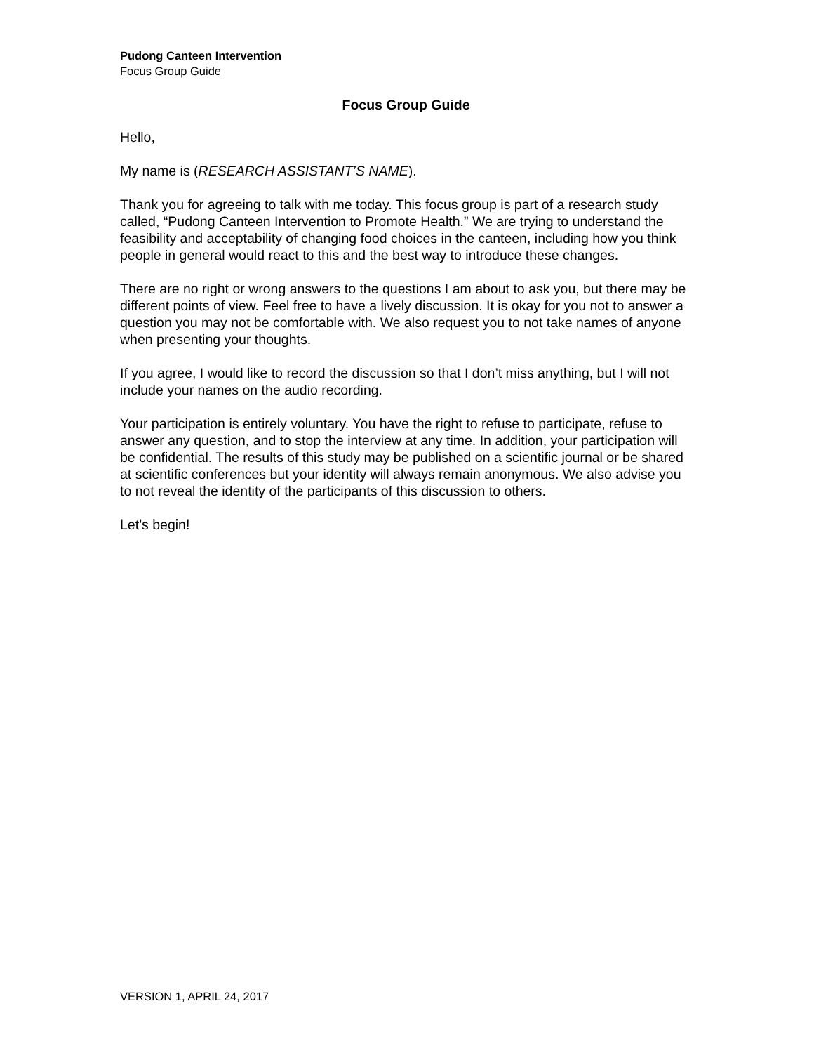Pudong Canteen Intervention
Focus Group Guide
Focus Group Guide
Hello,
My name is (RESEARCH ASSISTANT’S NAME).
Thank you for agreeing to talk with me today. This focus group is part of a research study called, “Pudong Canteen Intervention to Promote Health.” We are trying to understand the feasibility and acceptability of changing food choices in the canteen, including how you think people in general would react to this and the best way to introduce these changes.
There are no right or wrong answers to the questions I am about to ask you, but there may be different points of view. Feel free to have a lively discussion. It is okay for you not to answer a question you may not be comfortable with. We also request you to not take names of anyone when presenting your thoughts.
If you agree, I would like to record the discussion so that I don’t miss anything, but I will not include your names on the audio recording.
Your participation is entirely voluntary. You have the right to refuse to participate, refuse to answer any question, and to stop the interview at any time. In addition, your participation will be confidential. The results of this study may be published on a scientific journal or be shared at scientific conferences but your identity will always remain anonymous. We also advise you to not reveal the identity of the participants of this discussion to others.
Let’s begin!
VERSION 1, APRIL 24, 2017